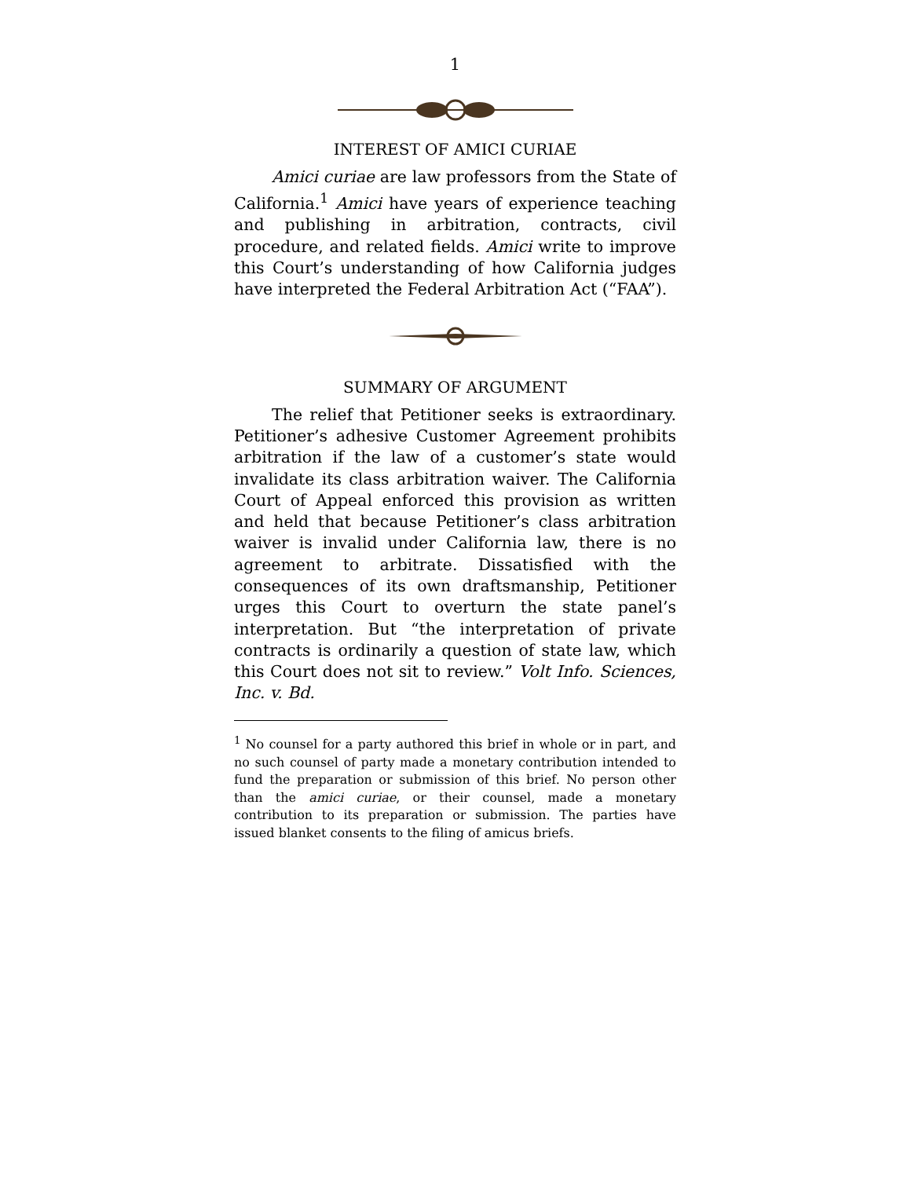1
INTEREST OF AMICI CURIAE
Amici curiae are law professors from the State of California.<sup>1</sup> Amici have years of experience teaching and publishing in arbitration, contracts, civil procedure, and related fields. Amici write to improve this Court’s understanding of how California judges have interpreted the Federal Arbitration Act (“FAA”).
SUMMARY OF ARGUMENT
The relief that Petitioner seeks is extraordinary. Petitioner’s adhesive Customer Agreement prohibits arbitration if the law of a customer’s state would invalidate its class arbitration waiver. The California Court of Appeal enforced this provision as written and held that because Petitioner’s class arbitration waiver is invalid under California law, there is no agreement to arbitrate. Dissatisfied with the consequences of its own draftsmanship, Petitioner urges this Court to overturn the state panel’s interpretation. But “the interpretation of private contracts is ordinarily a question of state law, which this Court does not sit to review.” Volt Info. Sciences, Inc. v. Bd.
<sup>1</sup> No counsel for a party authored this brief in whole or in part, and no such counsel of party made a monetary contribution intended to fund the preparation or submission of this brief. No person other than the amici curiae, or their counsel, made a monetary contribution to its preparation or submission. The parties have issued blanket consents to the filing of amicus briefs.